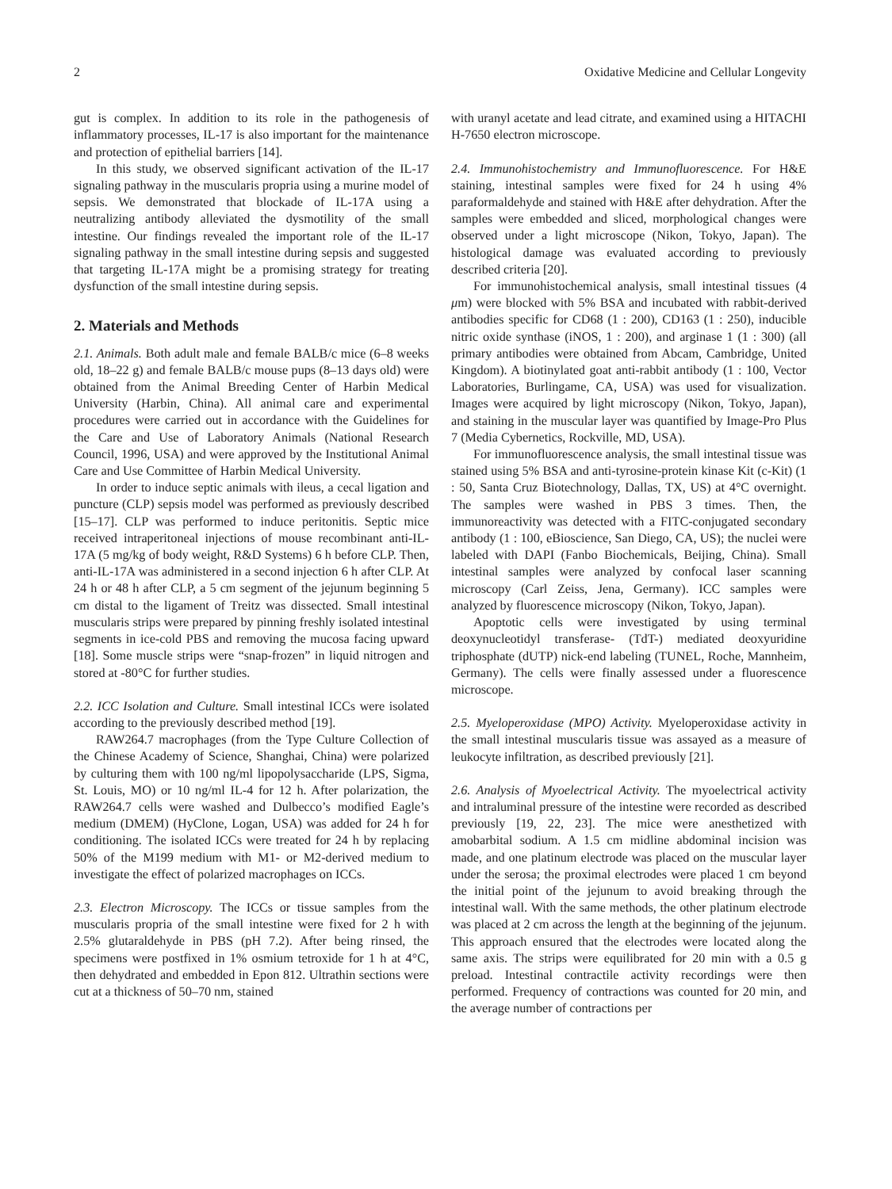2 Oxidative Medicine and Cellular Longevity
gut is complex. In addition to its role in the pathogenesis of inflammatory processes, IL-17 is also important for the maintenance and protection of epithelial barriers [14].
In this study, we observed significant activation of the IL-17 signaling pathway in the muscularis propria using a murine model of sepsis. We demonstrated that blockade of IL-17A using a neutralizing antibody alleviated the dysmotility of the small intestine. Our findings revealed the important role of the IL-17 signaling pathway in the small intestine during sepsis and suggested that targeting IL-17A might be a promising strategy for treating dysfunction of the small intestine during sepsis.
2. Materials and Methods
2.1. Animals. Both adult male and female BALB/c mice (6–8 weeks old, 18–22 g) and female BALB/c mouse pups (8–13 days old) were obtained from the Animal Breeding Center of Harbin Medical University (Harbin, China). All animal care and experimental procedures were carried out in accordance with the Guidelines for the Care and Use of Laboratory Animals (National Research Council, 1996, USA) and were approved by the Institutional Animal Care and Use Committee of Harbin Medical University.
In order to induce septic animals with ileus, a cecal ligation and puncture (CLP) sepsis model was performed as previously described [15–17]. CLP was performed to induce peritonitis. Septic mice received intraperitoneal injections of mouse recombinant anti-IL-17A (5 mg/kg of body weight, R&D Systems) 6 h before CLP. Then, anti-IL-17A was administered in a second injection 6 h after CLP. At 24 h or 48 h after CLP, a 5 cm segment of the jejunum beginning 5 cm distal to the ligament of Treitz was dissected. Small intestinal muscularis strips were prepared by pinning freshly isolated intestinal segments in ice-cold PBS and removing the mucosa facing upward [18]. Some muscle strips were “snap-frozen” in liquid nitrogen and stored at -80°C for further studies.
2.2. ICC Isolation and Culture. Small intestinal ICCs were isolated according to the previously described method [19].
RAW264.7 macrophages (from the Type Culture Collection of the Chinese Academy of Science, Shanghai, China) were polarized by culturing them with 100 ng/ml lipopolysaccharide (LPS, Sigma, St. Louis, MO) or 10 ng/ml IL-4 for 12 h. After polarization, the RAW264.7 cells were washed and Dulbecco’s modified Eagle’s medium (DMEM) (HyClone, Logan, USA) was added for 24 h for conditioning. The isolated ICCs were treated for 24 h by replacing 50% of the M199 medium with M1- or M2-derived medium to investigate the effect of polarized macrophages on ICCs.
2.3. Electron Microscopy. The ICCs or tissue samples from the muscularis propria of the small intestine were fixed for 2 h with 2.5% glutaraldehyde in PBS (pH 7.2). After being rinsed, the specimens were postfixed in 1% osmium tetroxide for 1 h at 4°C, then dehydrated and embedded in Epon 812. Ultrathin sections were cut at a thickness of 50–70 nm, stained
with uranyl acetate and lead citrate, and examined using a HITACHI H-7650 electron microscope.
2.4. Immunohistochemistry and Immunofluorescence. For H&E staining, intestinal samples were fixed for 24 h using 4% paraformaldehyde and stained with H&E after dehydration. After the samples were embedded and sliced, morphological changes were observed under a light microscope (Nikon, Tokyo, Japan). The histological damage was evaluated according to previously described criteria [20].
For immunohistochemical analysis, small intestinal tissues (4 μm) were blocked with 5% BSA and incubated with rabbit-derived antibodies specific for CD68 (1 : 200), CD163 (1 : 250), inducible nitric oxide synthase (iNOS, 1 : 200), and arginase 1 (1 : 300) (all primary antibodies were obtained from Abcam, Cambridge, United Kingdom). A biotinylated goat anti-rabbit antibody (1 : 100, Vector Laboratories, Burlingame, CA, USA) was used for visualization. Images were acquired by light microscopy (Nikon, Tokyo, Japan), and staining in the muscular layer was quantified by Image-Pro Plus 7 (Media Cybernetics, Rockville, MD, USA).
For immunofluorescence analysis, the small intestinal tissue was stained using 5% BSA and anti-tyrosine-protein kinase Kit (c-Kit) (1 : 50, Santa Cruz Biotechnology, Dallas, TX, US) at 4°C overnight. The samples were washed in PBS 3 times. Then, the immunoreactivity was detected with a FITC-conjugated secondary antibody (1 : 100, eBioscience, San Diego, CA, US); the nuclei were labeled with DAPI (Fanbo Biochemicals, Beijing, China). Small intestinal samples were analyzed by confocal laser scanning microscopy (Carl Zeiss, Jena, Germany). ICC samples were analyzed by fluorescence microscopy (Nikon, Tokyo, Japan).
Apoptotic cells were investigated by using terminal deoxynucleotidyl transferase- (TdT-) mediated deoxyuridine triphosphate (dUTP) nick-end labeling (TUNEL, Roche, Mannheim, Germany). The cells were finally assessed under a fluorescence microscope.
2.5. Myeloperoxidase (MPO) Activity. Myeloperoxidase activity in the small intestinal muscularis tissue was assayed as a measure of leukocyte infiltration, as described previously [21].
2.6. Analysis of Myoelectrical Activity. The myoelectrical activity and intraluminal pressure of the intestine were recorded as described previously [19, 22, 23]. The mice were anesthetized with amobarbital sodium. A 1.5 cm midline abdominal incision was made, and one platinum electrode was placed on the muscular layer under the serosa; the proximal electrodes were placed 1 cm beyond the initial point of the jejunum to avoid breaking through the intestinal wall. With the same methods, the other platinum electrode was placed at 2 cm across the length at the beginning of the jejunum. This approach ensured that the electrodes were located along the same axis. The strips were equilibrated for 20 min with a 0.5 g preload. Intestinal contractile activity recordings were then performed. Frequency of contractions was counted for 20 min, and the average number of contractions per